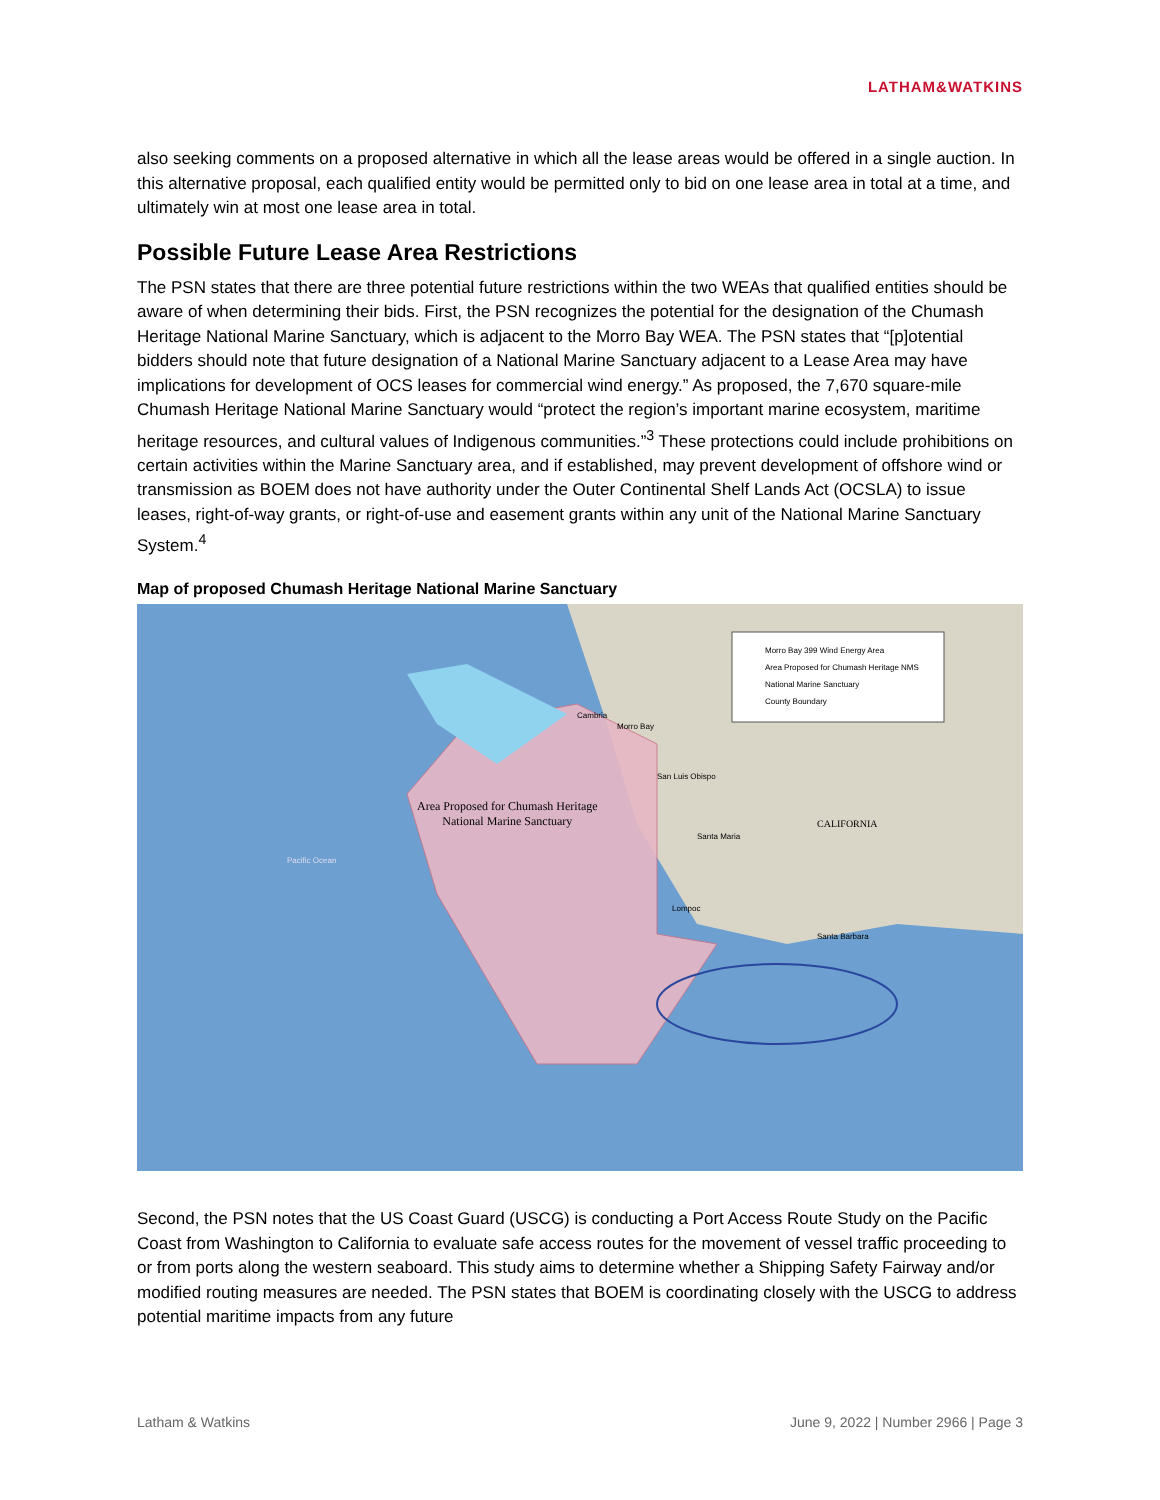LATHAM&WATKINS
also seeking comments on a proposed alternative in which all the lease areas would be offered in a single auction. In this alternative proposal, each qualified entity would be permitted only to bid on one lease area in total at a time, and ultimately win at most one lease area in total.
Possible Future Lease Area Restrictions
The PSN states that there are three potential future restrictions within the two WEAs that qualified entities should be aware of when determining their bids. First, the PSN recognizes the potential for the designation of the Chumash Heritage National Marine Sanctuary, which is adjacent to the Morro Bay WEA. The PSN states that “[p]otential bidders should note that future designation of a National Marine Sanctuary adjacent to a Lease Area may have implications for development of OCS leases for commercial wind energy.” As proposed, the 7,670 square-mile Chumash Heritage National Marine Sanctuary would “protect the region’s important marine ecosystem, maritime heritage resources, and cultural values of Indigenous communities.”<sup>3</sup> These protections could include prohibitions on certain activities within the Marine Sanctuary area, and if established, may prevent development of offshore wind or transmission as BOEM does not have authority under the Outer Continental Shelf Lands Act (OCSLA) to issue leases, right-of-way grants, or right-of-use and easement grants within any unit of the National Marine Sanctuary System.<sup>4</sup>
Map of proposed Chumash Heritage National Marine Sanctuary
Morro Bay 399 Wind Energy Area
Area Proposed for Chumash Heritage NMS
National Marine Sanctuary
County Boundary
Area Proposed for Chumash Heritage
National Marine Sanctuary
CALIFORNIA
Pacific Ocean
Morro Bay
San Luis Obispo
Santa Maria
Lompoc
Santa Barbara
Cambria
Second, the PSN notes that the US Coast Guard (USCG) is conducting a Port Access Route Study on the Pacific Coast from Washington to California to evaluate safe access routes for the movement of vessel traffic proceeding to or from ports along the western seaboard. This study aims to determine whether a Shipping Safety Fairway and/or modified routing measures are needed. The PSN states that BOEM is coordinating closely with the USCG to address potential maritime impacts from any future
Latham & Watkins June 9, 2022 | Number 2966 | Page 3